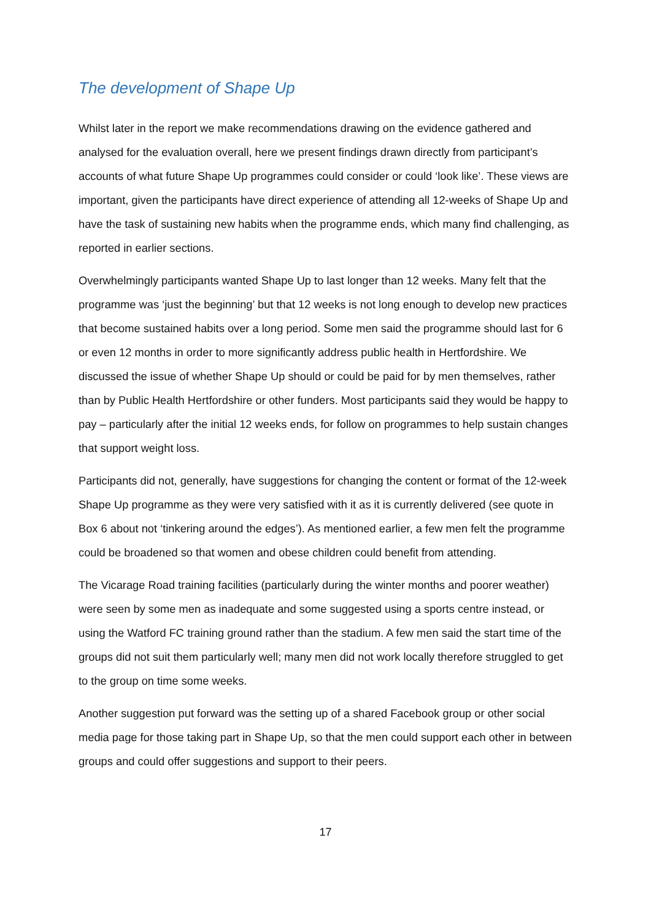The development of Shape Up
Whilst later in the report we make recommendations drawing on the evidence gathered and analysed for the evaluation overall, here we present findings drawn directly from participant’s accounts of what future Shape Up programmes could consider or could ‘look like’. These views are important, given the participants have direct experience of attending all 12-weeks of Shape Up and have the task of sustaining new habits when the programme ends, which many find challenging, as reported in earlier sections.
Overwhelmingly participants wanted Shape Up to last longer than 12 weeks. Many felt that the programme was ‘just the beginning’ but that 12 weeks is not long enough to develop new practices that become sustained habits over a long period. Some men said the programme should last for 6 or even 12 months in order to more significantly address public health in Hertfordshire. We discussed the issue of whether Shape Up should or could be paid for by men themselves, rather than by Public Health Hertfordshire or other funders. Most participants said they would be happy to pay – particularly after the initial 12 weeks ends, for follow on programmes to help sustain changes that support weight loss.
Participants did not, generally, have suggestions for changing the content or format of the 12-week Shape Up programme as they were very satisfied with it as it is currently delivered (see quote in Box 6 about not ‘tinkering around the edges’). As mentioned earlier, a few men felt the programme could be broadened so that women and obese children could benefit from attending.
The Vicarage Road training facilities (particularly during the winter months and poorer weather) were seen by some men as inadequate and some suggested using a sports centre instead, or using the Watford FC training ground rather than the stadium. A few men said the start time of the groups did not suit them particularly well; many men did not work locally therefore struggled to get to the group on time some weeks.
Another suggestion put forward was the setting up of a shared Facebook group or other social media page for those taking part in Shape Up, so that the men could support each other in between groups and could offer suggestions and support to their peers.
17